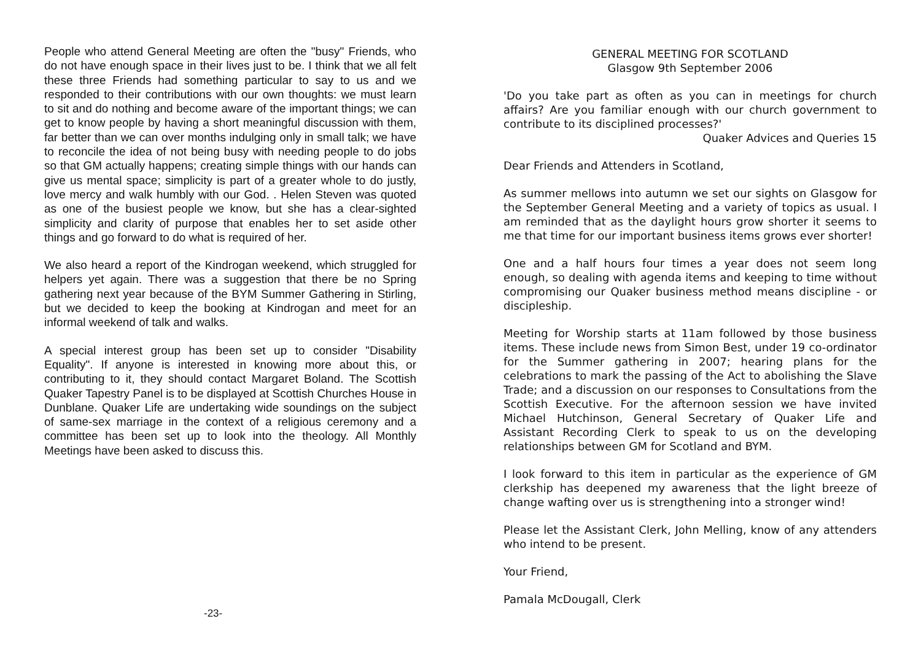People who attend General Meeting are often the "busy" Friends, who do not have enough space in their lives just to be. I think that we all felt these three Friends had something particular to say to us and we responded to their contributions with our own thoughts: we must learn to sit and do nothing and become aware of the important things; we can get to know people by having a short meaningful discussion with them, far better than we can over months indulging only in small talk; we have to reconcile the idea of not being busy with needing people to do jobs so that GM actually happens; creating simple things with our hands can give us mental space; simplicity is part of a greater whole to do justly, love mercy and walk humbly with our God. . Helen Steven was quoted as one of the busiest people we know, but she has a clear-sighted simplicity and clarity of purpose that enables her to set aside other things and go forward to do what is required of her.
We also heard a report of the Kindrogan weekend, which struggled for helpers yet again. There was a suggestion that there be no Spring gathering next year because of the BYM Summer Gathering in Stirling, but we decided to keep the booking at Kindrogan and meet for an informal weekend of talk and walks.
A special interest group has been set up to consider "Disability Equality". If anyone is interested in knowing more about this, or contributing to it, they should contact Margaret Boland. The Scottish Quaker Tapestry Panel is to be displayed at Scottish Churches House in Dunblane. Quaker Life are undertaking wide soundings on the subject of same-sex marriage in the context of a religious ceremony and a committee has been set up to look into the theology. All Monthly Meetings have been asked to discuss this.
GENERAL MEETING FOR SCOTLAND
Glasgow 9th September 2006
'Do you take part as often as you can in meetings for church affairs? Are you familiar enough with our church government to contribute to its disciplined processes?'
Quaker Advices and Queries 15
Dear Friends and Attenders in Scotland,
As summer mellows into autumn we set our sights on Glasgow for the September General Meeting and a variety of topics as usual. I am reminded that as the daylight hours grow shorter it seems to me that time for our important business items grows ever shorter!
One and a half hours four times a year does not seem long enough, so dealing with agenda items and keeping to time without compromising our Quaker business method means discipline - or discipleship.
Meeting for Worship starts at 11am followed by those business items. These include news from Simon Best, under 19 co-ordinator for the Summer gathering in 2007; hearing plans for the celebrations to mark the passing of the Act to abolishing the Slave Trade; and a discussion on our responses to Consultations from the Scottish Executive. For the afternoon session we have invited Michael Hutchinson, General Secretary of Quaker Life and Assistant Recording Clerk to speak to us on the developing relationships between GM for Scotland and BYM.
I look forward to this item in particular as the experience of GM clerkship has deepened my awareness that the light breeze of change wafting over us is strengthening into a stronger wind!
Please let the Assistant Clerk, John Melling, know of any attenders who intend to be present.
Your Friend,
Pamala McDougall, Clerk
-23-